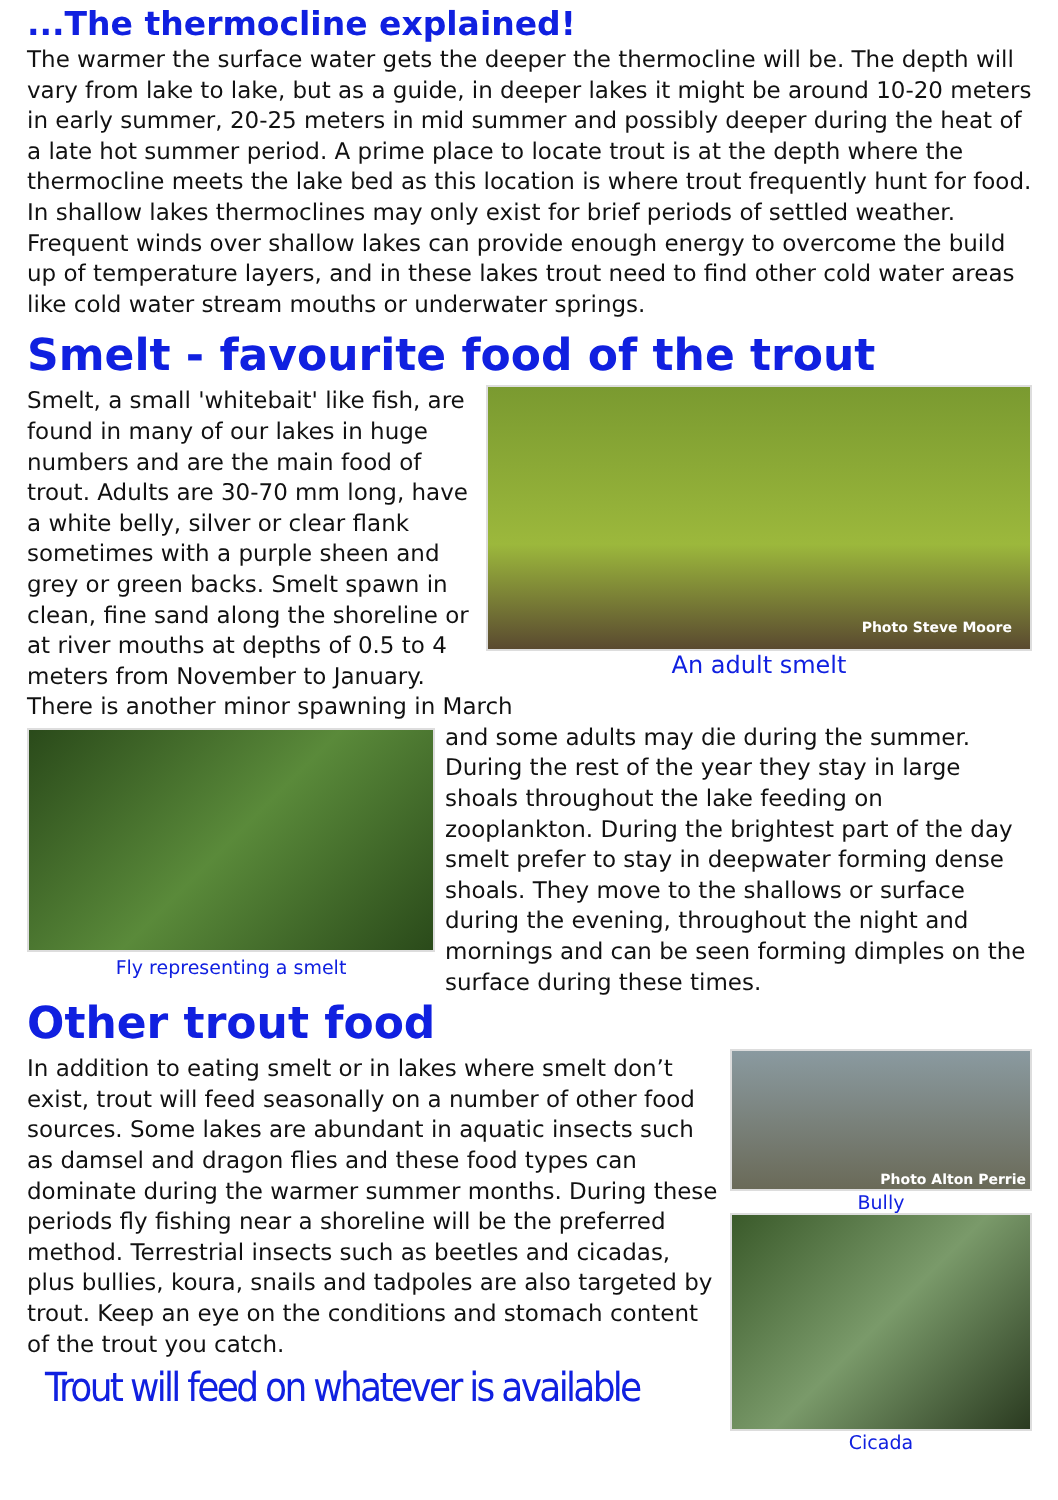...The thermocline explained!
The warmer the surface water gets the deeper the thermocline will be. The depth will vary from lake to lake, but as a guide, in deeper lakes it might be around 10-20 meters in early summer, 20-25 meters in mid summer and possibly deeper during the heat of a late hot summer period. A prime place to locate trout is at the depth where the thermocline meets the lake bed as this location is where trout frequently hunt for food. In shallow lakes thermoclines may only exist for brief periods of settled weather. Frequent winds over shallow lakes can provide enough energy to overcome the build up of temperature layers, and in these lakes trout need to find other cold water areas like cold water stream mouths or underwater springs.
Smelt - favourite food of the trout
Photo Steve Moore
An adult smelt
Smelt, a small 'whitebait' like fish, are found in many of our lakes in huge numbers and are the main food of trout. Adults are 30-70 mm long, have a white belly, silver or clear flank sometimes with a purple sheen and grey or green backs. Smelt spawn in clean, fine sand along the shoreline or at river mouths at depths of 0.5 to 4 meters from November to January. There is another minor spawning in March
Fly representing a smelt
and some adults may die during the summer. During the rest of the year they stay in large shoals throughout the lake feeding on zooplankton. During the brightest part of the day smelt prefer to stay in deepwater forming dense shoals. They move to the shallows or surface during the evening, throughout the night and mornings and can be seen forming dimples on the surface during these times.
Other trout food
Photo Alton Perrie
Bully
Cicada
In addition to eating smelt or in lakes where smelt don’t exist, trout will feed seasonally on a number of other food sources. Some lakes are abundant in aquatic insects such as damsel and dragon flies and these food types can dominate during the warmer summer months. During these periods fly fishing near a shoreline will be the preferred method. Terrestrial insects such as beetles and cicadas, plus bullies, koura, snails and tadpoles are also targeted by trout. Keep an eye on the conditions and stomach content of the trout you catch.
Trout will feed on whatever is available